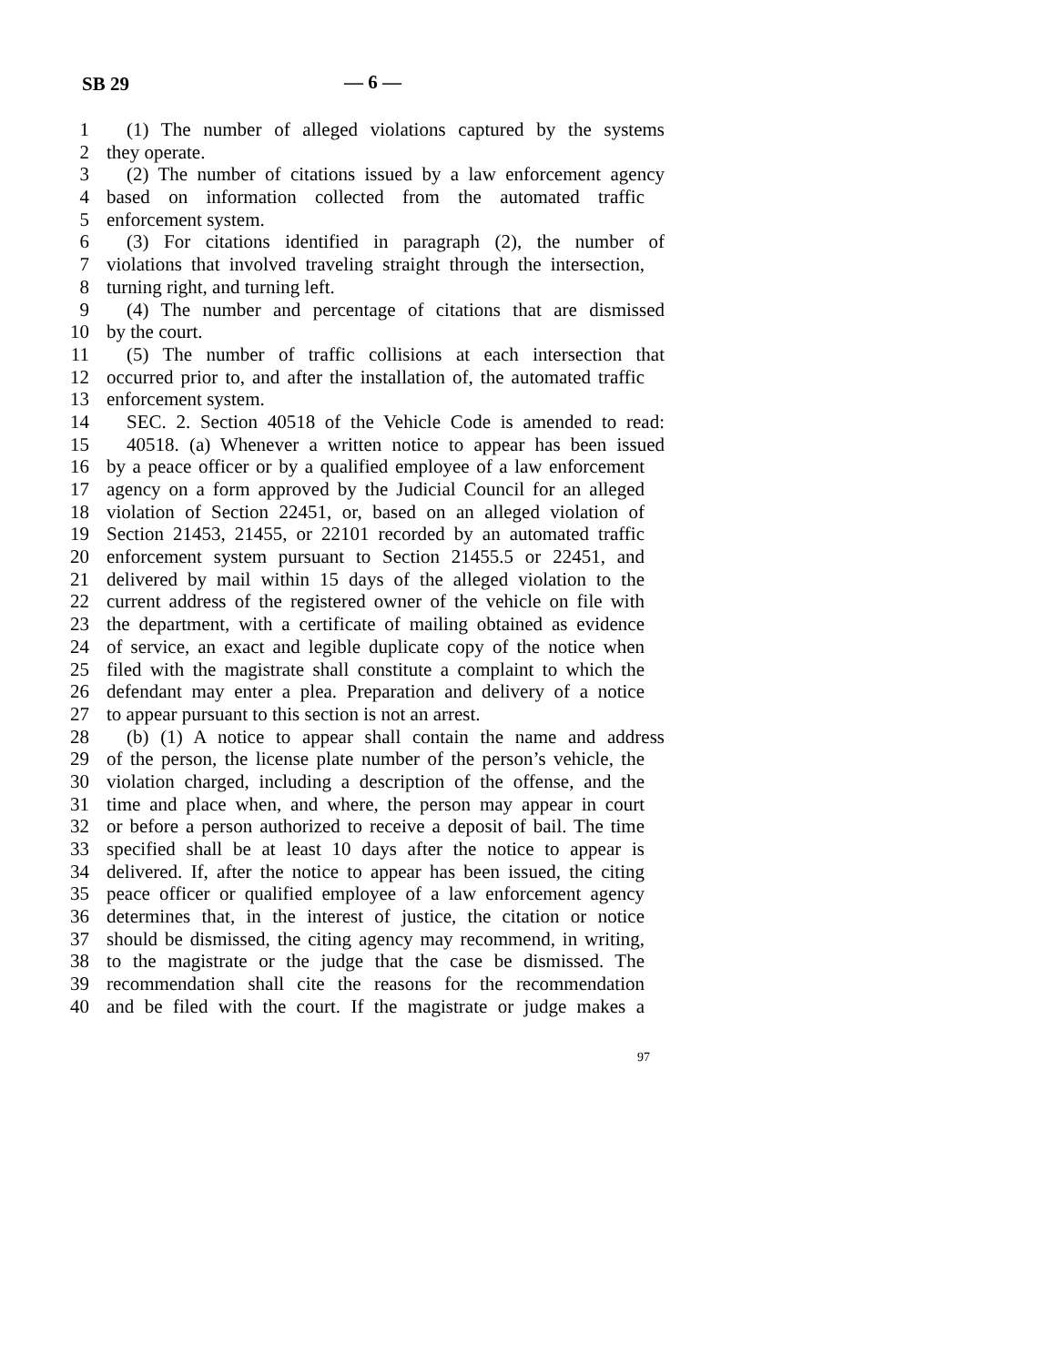SB 29 — 6 —
1 (1) The number of alleged violations captured by the systems
2 they operate.
3 (2) The number of citations issued by a law enforcement agency
4 based on information collected from the automated traffic
5 enforcement system.
6 (3) For citations identified in paragraph (2), the number of
7 violations that involved traveling straight through the intersection,
8 turning right, and turning left.
9 (4) The number and percentage of citations that are dismissed
10 by the court.
11 (5) The number of traffic collisions at each intersection that
12 occurred prior to, and after the installation of, the automated traffic
13 enforcement system.
14 SEC. 2. Section 40518 of the Vehicle Code is amended to read:
15 40518. (a) Whenever a written notice to appear has been issued
16 by a peace officer or by a qualified employee of a law enforcement
17 agency on a form approved by the Judicial Council for an alleged
18 violation of Section 22451, or, based on an alleged violation of
19 Section 21453, 21455, or 22101 recorded by an automated traffic
20 enforcement system pursuant to Section 21455.5 or 22451, and
21 delivered by mail within 15 days of the alleged violation to the
22 current address of the registered owner of the vehicle on file with
23 the department, with a certificate of mailing obtained as evidence
24 of service, an exact and legible duplicate copy of the notice when
25 filed with the magistrate shall constitute a complaint to which the
26 defendant may enter a plea. Preparation and delivery of a notice
27 to appear pursuant to this section is not an arrest.
28 (b) (1) A notice to appear shall contain the name and address
29 of the person, the license plate number of the person’s vehicle, the
30 violation charged, including a description of the offense, and the
31 time and place when, and where, the person may appear in court
32 or before a person authorized to receive a deposit of bail. The time
33 specified shall be at least 10 days after the notice to appear is
34 delivered. If, after the notice to appear has been issued, the citing
35 peace officer or qualified employee of a law enforcement agency
36 determines that, in the interest of justice, the citation or notice
37 should be dismissed, the citing agency may recommend, in writing,
38 to the magistrate or the judge that the case be dismissed. The
39 recommendation shall cite the reasons for the recommendation
40 and be filed with the court. If the magistrate or judge makes a
97